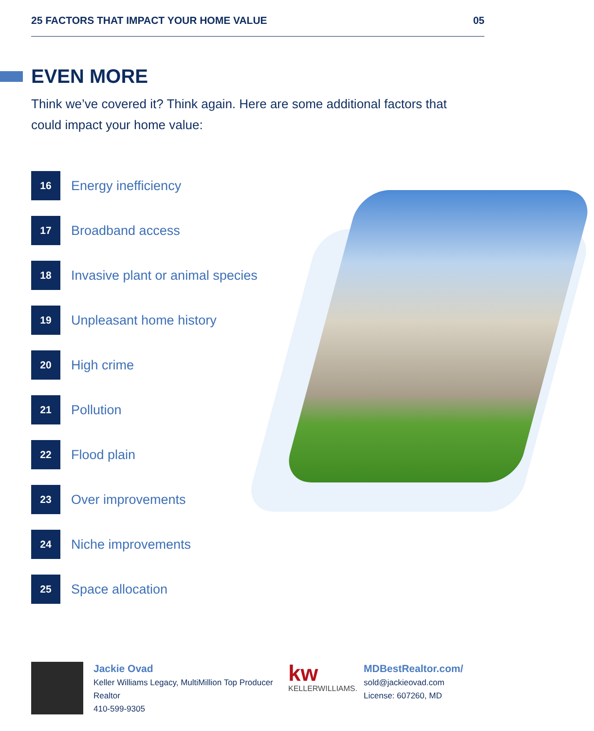25 FACTORS THAT IMPACT YOUR HOME VALUE 05
EVEN MORE
Think we’ve covered it? Think again. Here are some additional factors that could impact your home value:
16
Energy inefficiency
17
Broadband access
18
Invasive plant or animal species
19
Unpleasant home history
20
High crime
21
Pollution
22
Flood plain
23
Over improvements
24
Niche improvements
25
Space allocation
Jackie Ovad
Keller Williams Legacy, MultiMillion Top Producer Realtor
410-599-9305
kw
KELLERWILLIAMS.
MDBestRealtor.com/
sold@jackieovad.com
License: 607260, MD